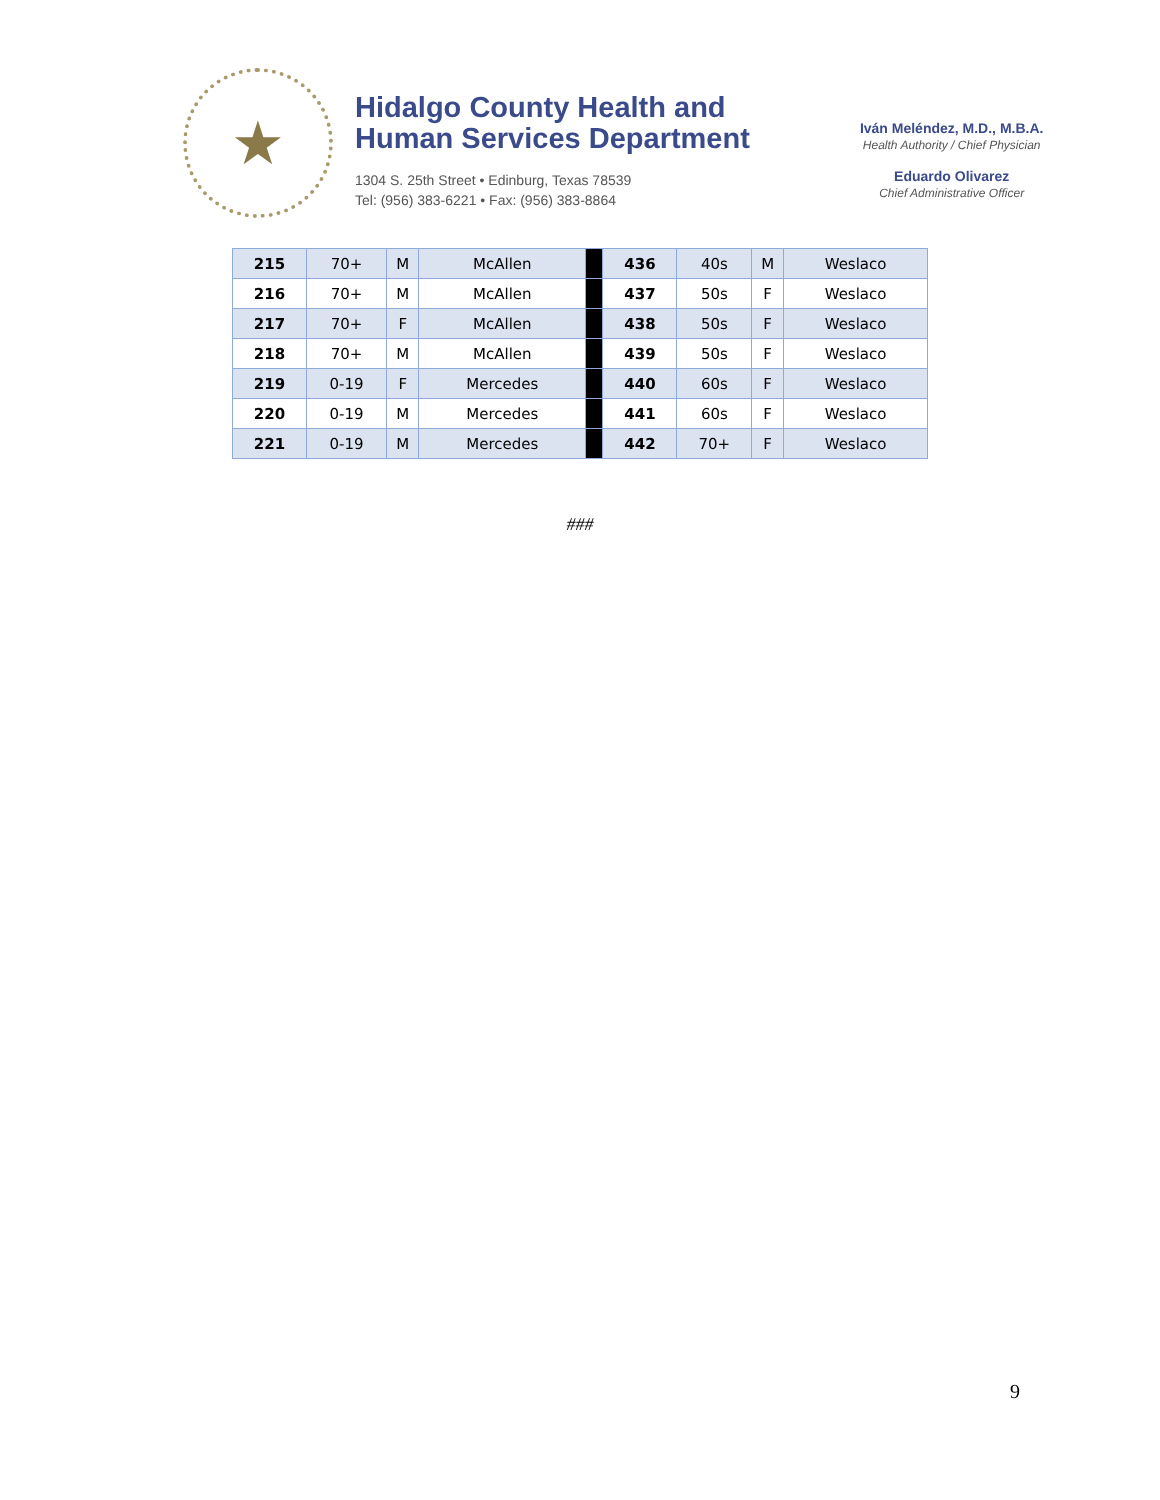★
Hidalgo County Health and
Human Services Department
1304 S. 25th Street • Edinburg, Texas 78539
Tel: (956) 383-6221 • Fax: (956) 383-8864
Iván Meléndez, M.D., M.B.A.
Health Authority / Chief Physician
Eduardo Olivarez
Chief Administrative Officer
| 215 | 70+ | M | McAllen | | 436 | 40s | M | Weslaco |
| 216 | 70+ | M | McAllen | | 437 | 50s | F | Weslaco |
| 217 | 70+ | F | McAllen | | 438 | 50s | F | Weslaco |
| 218 | 70+ | M | McAllen | | 439 | 50s | F | Weslaco |
| 219 | 0-19 | F | Mercedes | | 440 | 60s | F | Weslaco |
| 220 | 0-19 | M | Mercedes | | 441 | 60s | F | Weslaco |
| 221 | 0-19 | M | Mercedes | | 442 | 70+ | F | Weslaco |
###
9